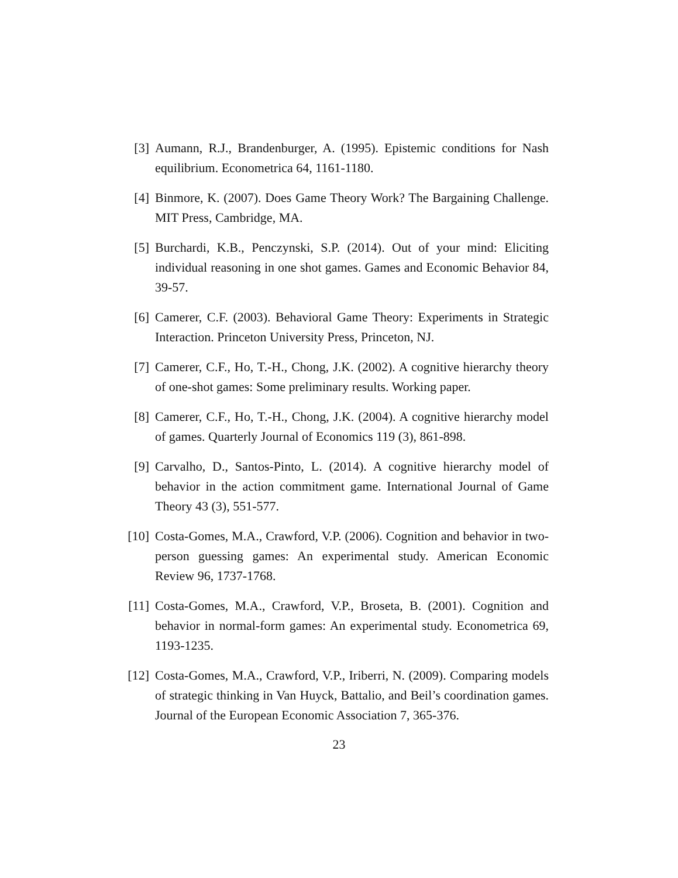[3] Aumann, R.J., Brandenburger, A. (1995). Epistemic conditions for Nash equilibrium. Econometrica 64, 1161-1180.
[4] Binmore, K. (2007). Does Game Theory Work? The Bargaining Challenge. MIT Press, Cambridge, MA.
[5] Burchardi, K.B., Penczynski, S.P. (2014). Out of your mind: Eliciting individual reasoning in one shot games. Games and Economic Behavior 84, 39-57.
[6] Camerer, C.F. (2003). Behavioral Game Theory: Experiments in Strategic Interaction. Princeton University Press, Princeton, NJ.
[7] Camerer, C.F., Ho, T.-H., Chong, J.K. (2002). A cognitive hierarchy theory of one-shot games: Some preliminary results. Working paper.
[8] Camerer, C.F., Ho, T.-H., Chong, J.K. (2004). A cognitive hierarchy model of games. Quarterly Journal of Economics 119 (3), 861-898.
[9] Carvalho, D., Santos-Pinto, L. (2014). A cognitive hierarchy model of behavior in the action commitment game. International Journal of Game Theory 43 (3), 551-577.
[10] Costa-Gomes, M.A., Crawford, V.P. (2006). Cognition and behavior in two-person guessing games: An experimental study. American Economic Review 96, 1737-1768.
[11] Costa-Gomes, M.A., Crawford, V.P., Broseta, B. (2001). Cognition and behavior in normal-form games: An experimental study. Econometrica 69, 1193-1235.
[12] Costa-Gomes, M.A., Crawford, V.P., Iriberri, N. (2009). Comparing models of strategic thinking in Van Huyck, Battalio, and Beil’s coordination games. Journal of the European Economic Association 7, 365-376.
23